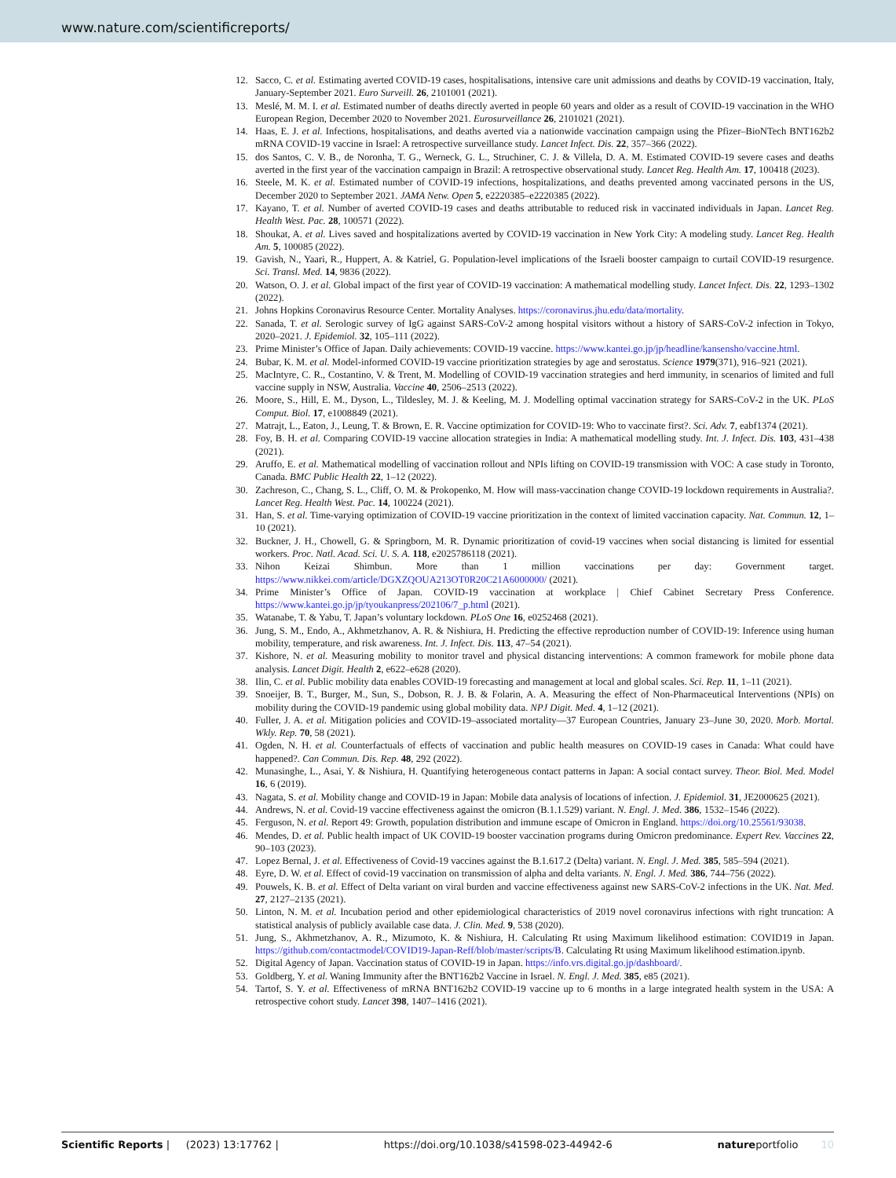www.nature.com/scientificreports/
12. Sacco, C. et al. Estimating averted COVID-19 cases, hospitalisations, intensive care unit admissions and deaths by COVID-19 vaccination, Italy, January-September 2021. Euro Surveill. 26, 2101001 (2021).
13. Meslé, M. M. I. et al. Estimated number of deaths directly averted in people 60 years and older as a result of COVID-19 vaccination in the WHO European Region, December 2020 to November 2021. Eurosurveillance 26, 2101021 (2021).
14. Haas, E. J. et al. Infections, hospitalisations, and deaths averted via a nationwide vaccination campaign using the Pfizer–BioNTech BNT162b2 mRNA COVID-19 vaccine in Israel: A retrospective surveillance study. Lancet Infect. Dis. 22, 357–366 (2022).
15. dos Santos, C. V. B., de Noronha, T. G., Werneck, G. L., Struchiner, C. J. & Villela, D. A. M. Estimated COVID-19 severe cases and deaths averted in the first year of the vaccination campaign in Brazil: A retrospective observational study. Lancet Reg. Health Am. 17, 100418 (2023).
16. Steele, M. K. et al. Estimated number of COVID-19 infections, hospitalizations, and deaths prevented among vaccinated persons in the US, December 2020 to September 2021. JAMA Netw. Open 5, e2220385–e2220385 (2022).
17. Kayano, T. et al. Number of averted COVID-19 cases and deaths attributable to reduced risk in vaccinated individuals in Japan. Lancet Reg. Health West. Pac. 28, 100571 (2022).
18. Shoukat, A. et al. Lives saved and hospitalizations averted by COVID-19 vaccination in New York City: A modeling study. Lancet Reg. Health Am. 5, 100085 (2022).
19. Gavish, N., Yaari, R., Huppert, A. & Katriel, G. Population-level implications of the Israeli booster campaign to curtail COVID-19 resurgence. Sci. Transl. Med. 14, 9836 (2022).
20. Watson, O. J. et al. Global impact of the first year of COVID-19 vaccination: A mathematical modelling study. Lancet Infect. Dis. 22, 1293–1302 (2022).
21. Johns Hopkins Coronavirus Resource Center. Mortality Analyses. https://coronavirus.jhu.edu/data/mortality.
22. Sanada, T. et al. Serologic survey of IgG against SARS-CoV-2 among hospital visitors without a history of SARS-CoV-2 infection in Tokyo, 2020–2021. J. Epidemiol. 32, 105–111 (2022).
23. Prime Minister’s Office of Japan. Daily achievements: COVID-19 vaccine. https://www.kantei.go.jp/jp/headline/kansensho/vaccine.html.
24. Bubar, K. M. et al. Model-informed COVID-19 vaccine prioritization strategies by age and serostatus. Science 1979(371), 916–921 (2021).
25. MacIntyre, C. R., Costantino, V. & Trent, M. Modelling of COVID-19 vaccination strategies and herd immunity, in scenarios of limited and full vaccine supply in NSW, Australia. Vaccine 40, 2506–2513 (2022).
26. Moore, S., Hill, E. M., Dyson, L., Tildesley, M. J. & Keeling, M. J. Modelling optimal vaccination strategy for SARS-CoV-2 in the UK. PLoS Comput. Biol. 17, e1008849 (2021).
27. Matrajt, L., Eaton, J., Leung, T. & Brown, E. R. Vaccine optimization for COVID-19: Who to vaccinate first?. Sci. Adv. 7, eabf1374 (2021).
28. Foy, B. H. et al. Comparing COVID-19 vaccine allocation strategies in India: A mathematical modelling study. Int. J. Infect. Dis. 103, 431–438 (2021).
29. Aruffo, E. et al. Mathematical modelling of vaccination rollout and NPIs lifting on COVID-19 transmission with VOC: A case study in Toronto, Canada. BMC Public Health 22, 1–12 (2022).
30. Zachreson, C., Chang, S. L., Cliff, O. M. & Prokopenko, M. How will mass-vaccination change COVID-19 lockdown requirements in Australia?. Lancet Reg. Health West. Pac. 14, 100224 (2021).
31. Han, S. et al. Time-varying optimization of COVID-19 vaccine prioritization in the context of limited vaccination capacity. Nat. Commun. 12, 1–10 (2021).
32. Buckner, J. H., Chowell, G. & Springborn, M. R. Dynamic prioritization of covid-19 vaccines when social distancing is limited for essential workers. Proc. Natl. Acad. Sci. U. S. A. 118, e2025786118 (2021).
33. Nihon Keizai Shimbun. More than 1 million vaccinations per day: Government target. https://www.nikkei.com/article/DGXZQOUA213OT0R20C21A6000000/ (2021).
34. Prime Minister’s Office of Japan. COVID-19 vaccination at workplace | Chief Cabinet Secretary Press Conference. https://www.kantei.go.jp/jp/tyoukanpress/202106/7_p.html (2021).
35. Watanabe, T. & Yabu, T. Japan’s voluntary lockdown. PLoS One 16, e0252468 (2021).
36. Jung, S. M., Endo, A., Akhmetzhanov, A. R. & Nishiura, H. Predicting the effective reproduction number of COVID-19: Inference using human mobility, temperature, and risk awareness. Int. J. Infect. Dis. 113, 47–54 (2021).
37. Kishore, N. et al. Measuring mobility to monitor travel and physical distancing interventions: A common framework for mobile phone data analysis. Lancet Digit. Health 2, e622–e628 (2020).
38. Ilin, C. et al. Public mobility data enables COVID-19 forecasting and management at local and global scales. Sci. Rep. 11, 1–11 (2021).
39. Snoeijer, B. T., Burger, M., Sun, S., Dobson, R. J. B. & Folarin, A. A. Measuring the effect of Non-Pharmaceutical Interventions (NPIs) on mobility during the COVID-19 pandemic using global mobility data. NPJ Digit. Med. 4, 1–12 (2021).
40. Fuller, J. A. et al. Mitigation policies and COVID-19–associated mortality—37 European Countries, January 23–June 30, 2020. Morb. Mortal. Wkly. Rep. 70, 58 (2021).
41. Ogden, N. H. et al. Counterfactuals of effects of vaccination and public health measures on COVID-19 cases in Canada: What could have happened?. Can Commun. Dis. Rep. 48, 292 (2022).
42. Munasinghe, L., Asai, Y. & Nishiura, H. Quantifying heterogeneous contact patterns in Japan: A social contact survey. Theor. Biol. Med. Model 16, 6 (2019).
43. Nagata, S. et al. Mobility change and COVID-19 in Japan: Mobile data analysis of locations of infection. J. Epidemiol. 31, JE2000625 (2021).
44. Andrews, N. et al. Covid-19 vaccine effectiveness against the omicron (B.1.1.529) variant. N. Engl. J. Med. 386, 1532–1546 (2022).
45. Ferguson, N. et al. Report 49: Growth, population distribution and immune escape of Omicron in England. https://doi.org/10.25561/93038.
46. Mendes, D. et al. Public health impact of UK COVID-19 booster vaccination programs during Omicron predominance. Expert Rev. Vaccines 22, 90–103 (2023).
47. Lopez Bernal, J. et al. Effectiveness of Covid-19 vaccines against the B.1.617.2 (Delta) variant. N. Engl. J. Med. 385, 585–594 (2021).
48. Eyre, D. W. et al. Effect of covid-19 vaccination on transmission of alpha and delta variants. N. Engl. J. Med. 386, 744–756 (2022).
49. Pouwels, K. B. et al. Effect of Delta variant on viral burden and vaccine effectiveness against new SARS-CoV-2 infections in the UK. Nat. Med. 27, 2127–2135 (2021).
50. Linton, N. M. et al. Incubation period and other epidemiological characteristics of 2019 novel coronavirus infections with right truncation: A statistical analysis of publicly available case data. J. Clin. Med. 9, 538 (2020).
51. Jung, S., Akhmetzhanov, A. R., Mizumoto, K. & Nishiura, H. Calculating Rt using Maximum likelihood estimation: COVID19 in Japan. https://github.com/contactmodel/COVID19-Japan-Reff/blob/master/scripts/B. Calculating Rt using Maximum likelihood estimation.ipynb.
52. Digital Agency of Japan. Vaccination status of COVID-19 in Japan. https://info.vrs.digital.go.jp/dashboard/.
53. Goldberg, Y. et al. Waning Immunity after the BNT162b2 Vaccine in Israel. N. Engl. J. Med. 385, e85 (2021).
54. Tartof, S. Y. et al. Effectiveness of mRNA BNT162b2 COVID-19 vaccine up to 6 months in a large integrated health system in the USA: A retrospective cohort study. Lancet 398, 1407–1416 (2021).
Scientific Reports | (2023) 13:17762 | https://doi.org/10.1038/s41598-023-44942-6 natureportfolio 10